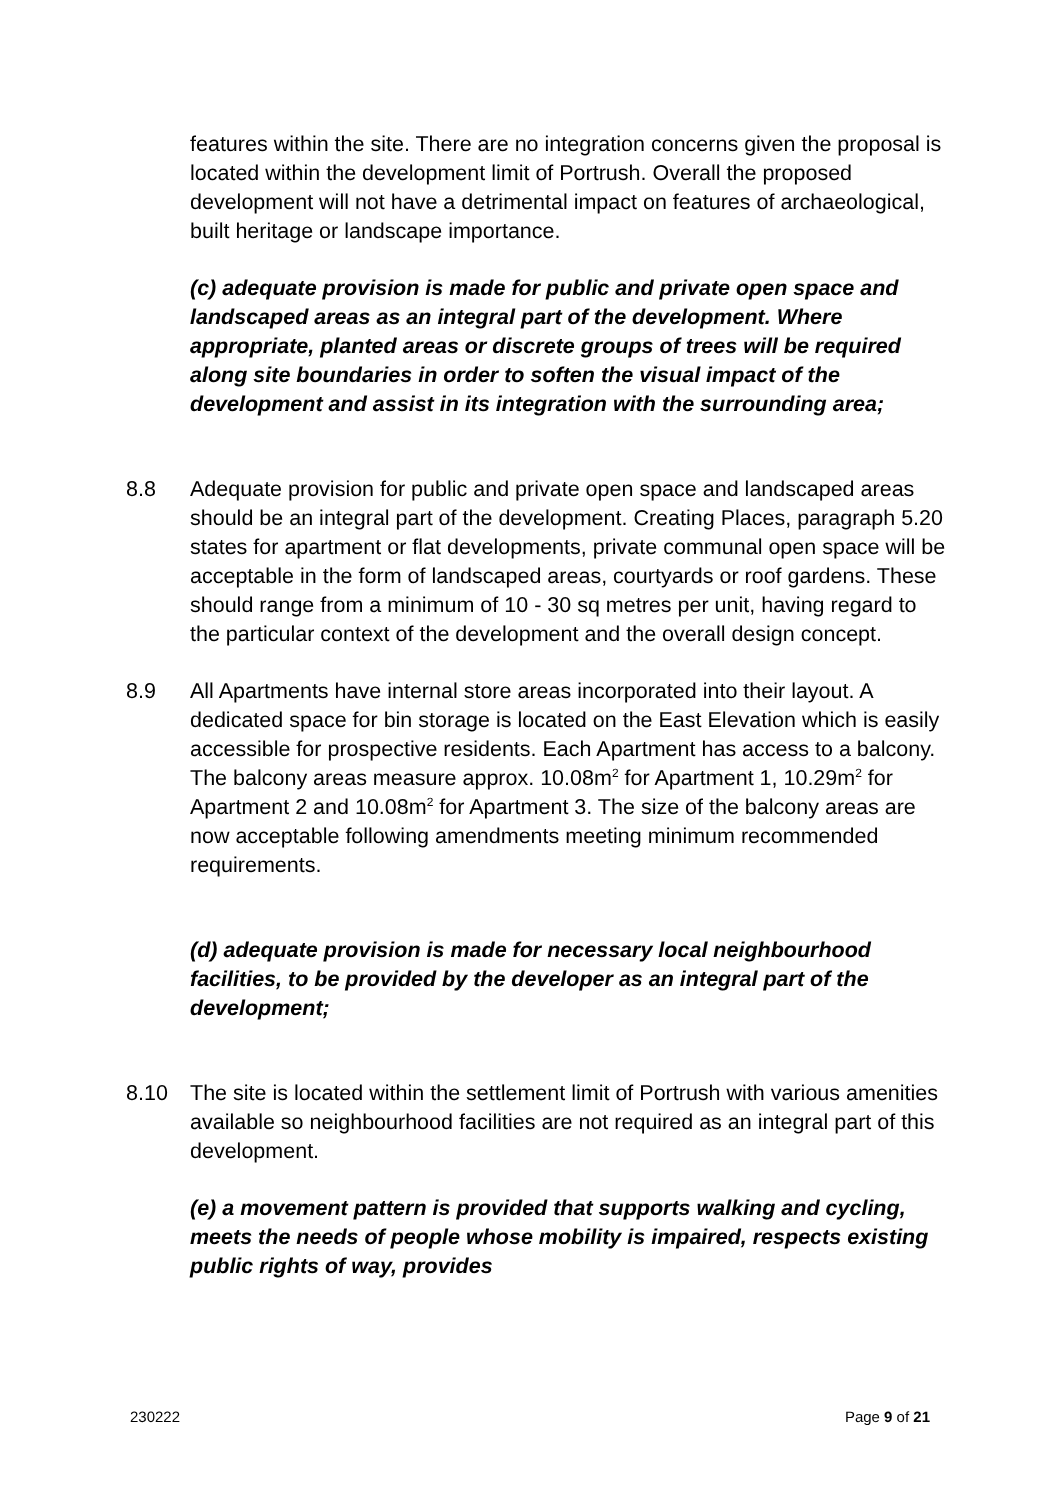features within the site. There are no integration concerns given the proposal is located within the development limit of Portrush. Overall the proposed development will not have a detrimental impact on features of archaeological, built heritage or landscape importance.
(c) adequate provision is made for public and private open space and landscaped areas as an integral part of the development. Where appropriate, planted areas or discrete groups of trees will be required along site boundaries in order to soften the visual impact of the development and assist in its integration with the surrounding area;
8.8 Adequate provision for public and private open space and landscaped areas should be an integral part of the development. Creating Places, paragraph 5.20 states for apartment or flat developments, private communal open space will be acceptable in the form of landscaped areas, courtyards or roof gardens. These should range from a minimum of 10 - 30 sq metres per unit, having regard to the particular context of the development and the overall design concept.
8.9 All Apartments have internal store areas incorporated into their layout. A dedicated space for bin storage is located on the East Elevation which is easily accessible for prospective residents. Each Apartment has access to a balcony. The balcony areas measure approx. 10.08m<sup>2</sup> for Apartment 1, 10.29m<sup>2</sup> for Apartment 2 and 10.08m<sup>2</sup> for Apartment 3. The size of the balcony areas are now acceptable following amendments meeting minimum recommended requirements.
(d) adequate provision is made for necessary local neighbourhood facilities, to be provided by the developer as an integral part of the development;
8.10 The site is located within the settlement limit of Portrush with various amenities available so neighbourhood facilities are not required as an integral part of this development.
(e) a movement pattern is provided that supports walking and cycling, meets the needs of people whose mobility is impaired, respects existing public rights of way, provides
230222 Page 9 of 21